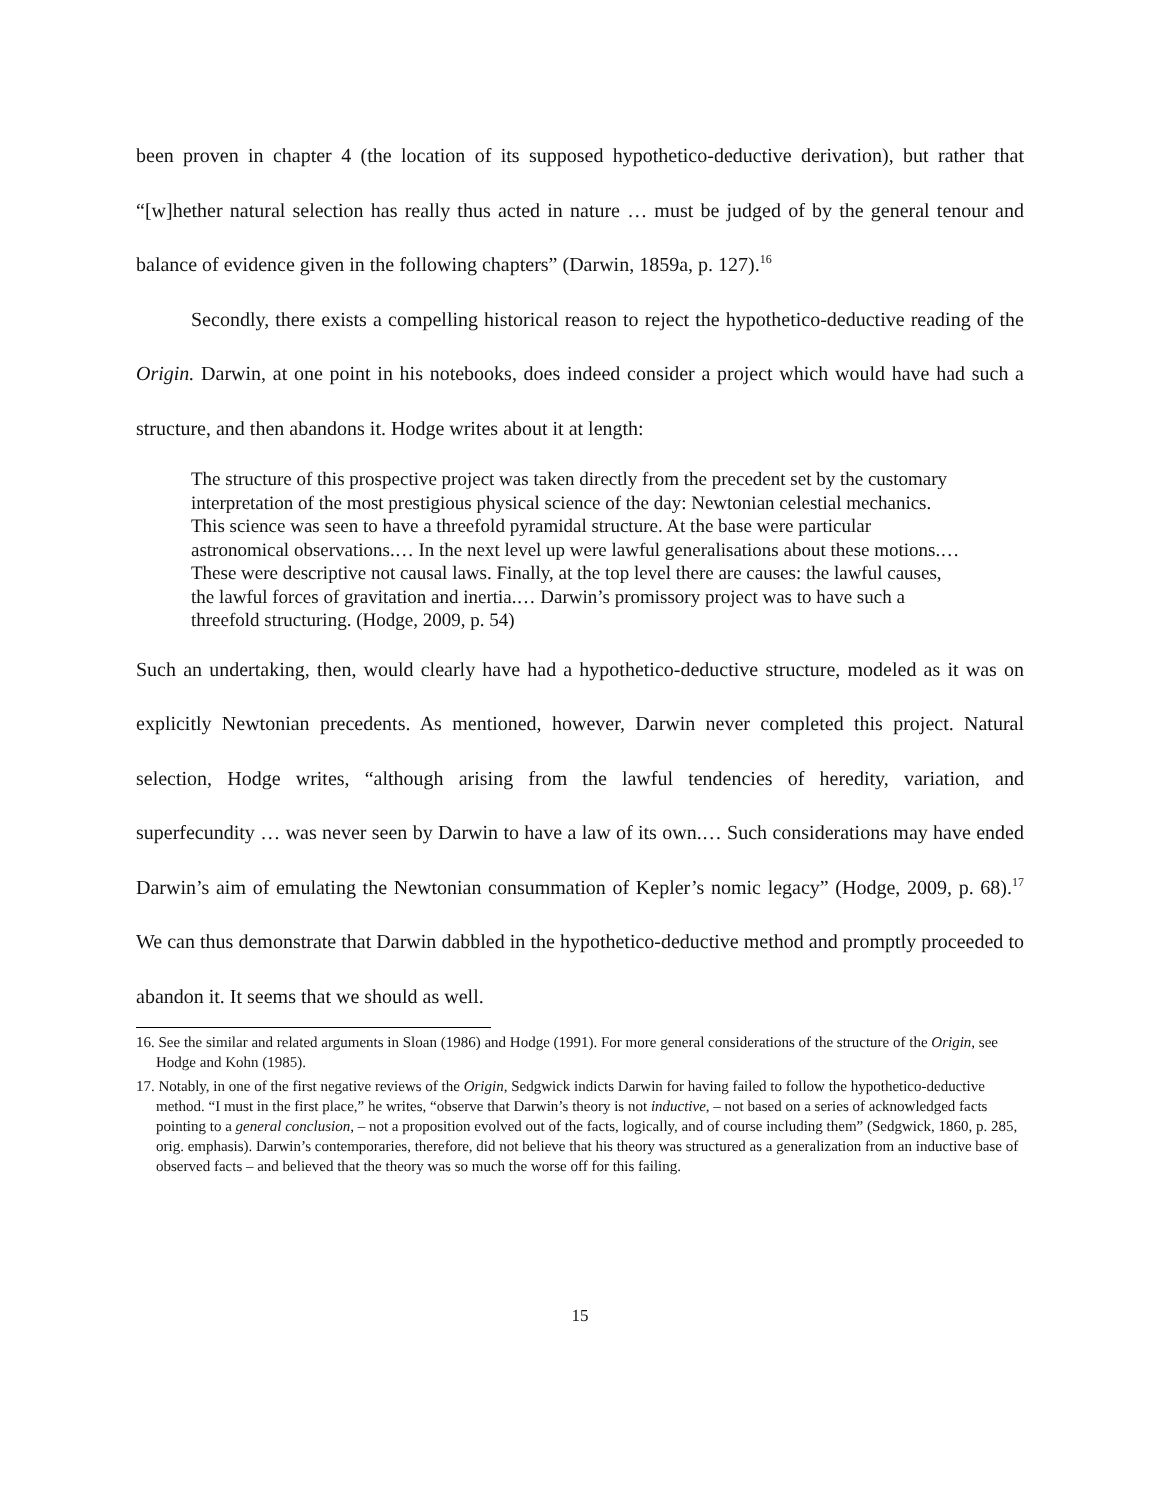been proven in chapter 4 (the location of its supposed hypothetico-deductive derivation), but rather that “[w]hether natural selection has really thus acted in nature … must be judged of by the general tenour and balance of evidence given in the following chapters” (Darwin, 1859a, p. 127).<sup>16</sup>
Secondly, there exists a compelling historical reason to reject the hypothetico-deductive reading of the Origin. Darwin, at one point in his notebooks, does indeed consider a project which would have had such a structure, and then abandons it. Hodge writes about it at length:
The structure of this prospective project was taken directly from the precedent set by the customary interpretation of the most prestigious physical science of the day: Newtonian celestial mechanics. This science was seen to have a threefold pyramidal structure. At the base were particular astronomical observations.… In the next level up were lawful generalisations about these motions.… These were descriptive not causal laws. Finally, at the top level there are causes: the lawful causes, the lawful forces of gravitation and inertia.… Darwin’s promissory project was to have such a threefold structuring. (Hodge, 2009, p. 54)
Such an undertaking, then, would clearly have had a hypothetico-deductive structure, modeled as it was on explicitly Newtonian precedents. As mentioned, however, Darwin never completed this project. Natural selection, Hodge writes, “although arising from the lawful tendencies of heredity, variation, and superfecundity … was never seen by Darwin to have a law of its own.… Such considerations may have ended Darwin’s aim of emulating the Newtonian consummation of Kepler’s nomic legacy” (Hodge, 2009, p. 68).<sup>17</sup> We can thus demonstrate that Darwin dabbled in the hypothetico-deductive method and promptly proceeded to abandon it. It seems that we should as well.
16. See the similar and related arguments in Sloan (1986) and Hodge (1991). For more general considerations of the structure of the Origin, see Hodge and Kohn (1985).
17. Notably, in one of the first negative reviews of the Origin, Sedgwick indicts Darwin for having failed to follow the hypothetico-deductive method. “I must in the first place,” he writes, “observe that Darwin’s theory is not inductive, – not based on a series of acknowledged facts pointing to a general conclusion, – not a proposition evolved out of the facts, logically, and of course including them” (Sedgwick, 1860, p. 285, orig. emphasis). Darwin’s contemporaries, therefore, did not believe that his theory was structured as a generalization from an inductive base of observed facts – and believed that the theory was so much the worse off for this failing.
15